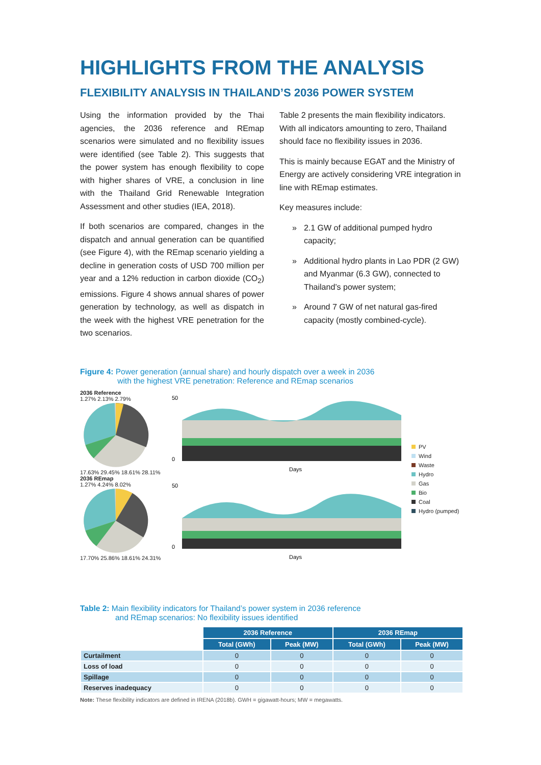HIGHLIGHTS FROM THE ANALYSIS
FLEXIBILITY ANALYSIS IN THAILAND’S 2036 POWER SYSTEM
Using the information provided by the Thai agencies, the 2036 reference and REmap scenarios were simulated and no flexibility issues were identified (see Table 2). This suggests that the power system has enough flexibility to cope with higher shares of VRE, a conclusion in line with the Thailand Grid Renewable Integration Assessment and other studies (IEA, 2018).
If both scenarios are compared, changes in the dispatch and annual generation can be quantified (see Figure 4), with the REmap scenario yielding a decline in generation costs of USD 700 million per year and a 12% reduction in carbon dioxide (CO<sub>2</sub>) emissions. Figure 4 shows annual shares of power generation by technology, as well as dispatch in the week with the highest VRE penetration for the two scenarios.
Table 2 presents the main flexibility indicators. With all indicators amounting to zero, Thailand should face no flexibility issues in 2036.
This is mainly because EGAT and the Ministry of Energy are actively considering VRE integration in line with REmap estimates.
Key measures include:
» 2.1 GW of additional pumped hydro capacity;
» Additional hydro plants in Lao PDR (2 GW) and Myanmar (6.3 GW), connected to Thailand’s power system;
» Around 7 GW of net natural gas-fired capacity (mostly combined-cycle).
Figure 4: Power generation (annual share) and hourly dispatch over a week in 2036
with the highest VRE penetration: Reference and REmap scenarios
2036 Reference
1.27% 2.13% 2.79%
17.63% 29.45% 18.61% 28.11%
2036 REmap
1.27% 4.24% 8.02%
17.70% 25.86% 18.61% 24.31%
50
0
Days
50
0
Days
PV
Wind
Waste
Hydro
Gas
Bio
Coal
Hydro (pumped)
Table 2: Main flexibility indicators for Thailand’s power system in 2036 reference
and REmap scenarios: No flexibility issues identified
| | 2036 Reference | | 2036 REmap | |
| --- | --- | --- | --- | --- |
| | Total (GWh) | Peak (MW) | Total (GWh) | Peak (MW) |
| Curtailment | 0 | 0 | 0 | 0 |
| Loss of load | 0 | 0 | 0 | 0 |
| Spillage | 0 | 0 | 0 | 0 |
| Reserves inadequacy | 0 | 0 | 0 | 0 |
Note: These flexibility indicators are defined in IRENA (2018b). GWH = gigawatt-hours; MW = megawatts.